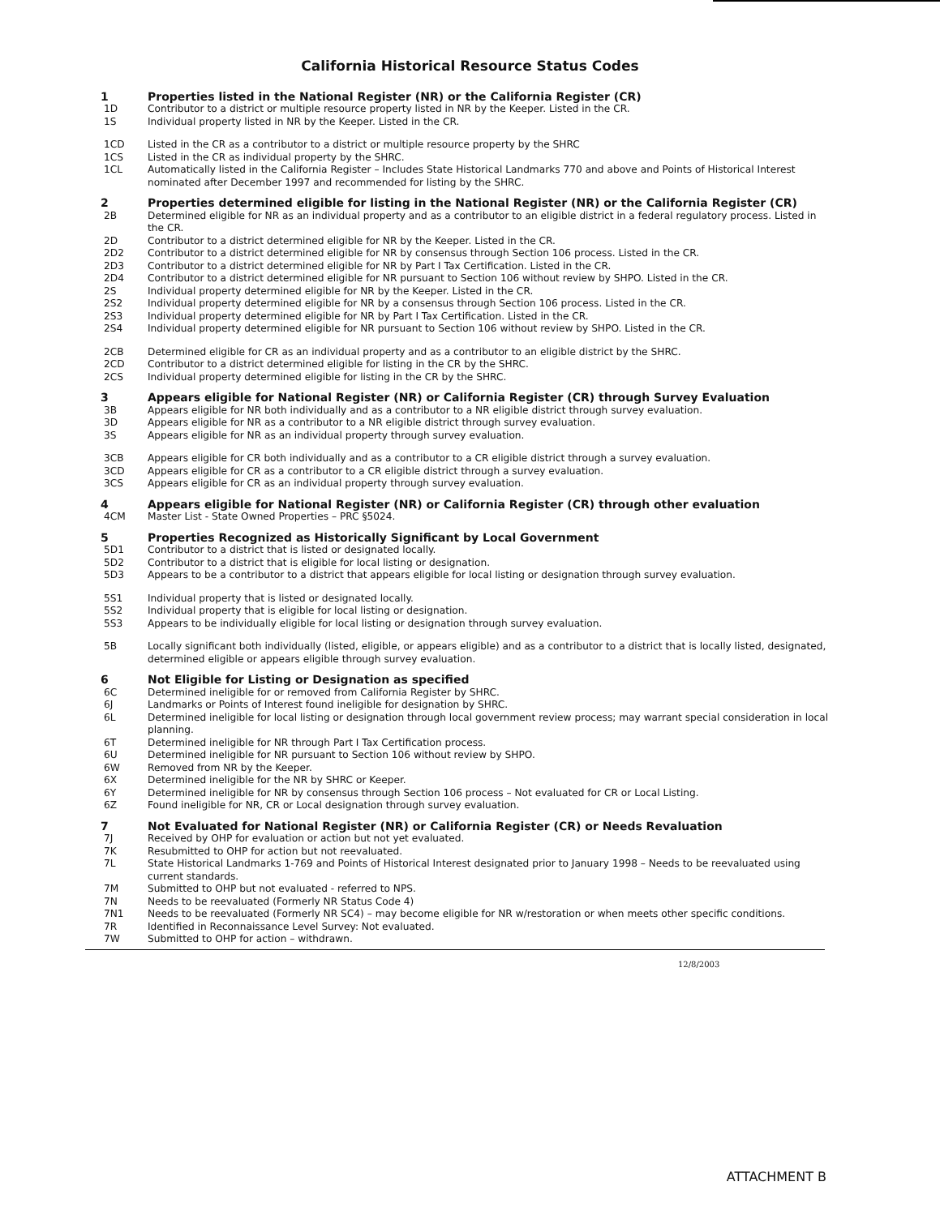California Historical Resource Status Codes
1 Properties listed in the National Register (NR) or the California Register (CR)
1D Contributor to a district or multiple resource property listed in NR by the Keeper. Listed in the CR.
1S Individual property listed in NR by the Keeper. Listed in the CR.
1CD Listed in the CR as a contributor to a district or multiple resource property by the SHRC
1CS Listed in the CR as individual property by the SHRC.
1CL Automatically listed in the California Register – Includes State Historical Landmarks 770 and above and Points of Historical Interest nominated after December 1997 and recommended for listing by the SHRC.
2 Properties determined eligible for listing in the National Register (NR) or the California Register (CR)
2B Determined eligible for NR as an individual property and as a contributor to an eligible district in a federal regulatory process. Listed in the CR.
2D Contributor to a district determined eligible for NR by the Keeper. Listed in the CR.
2D2 Contributor to a district determined eligible for NR by consensus through Section 106 process. Listed in the CR.
2D3 Contributor to a district determined eligible for NR by Part I Tax Certification. Listed in the CR.
2D4 Contributor to a district determined eligible for NR pursuant to Section 106 without review by SHPO. Listed in the CR.
2S Individual property determined eligible for NR by the Keeper. Listed in the CR.
2S2 Individual property determined eligible for NR by a consensus through Section 106 process. Listed in the CR.
2S3 Individual property determined eligible for NR by Part I Tax Certification. Listed in the CR.
2S4 Individual property determined eligible for NR pursuant to Section 106 without review by SHPO. Listed in the CR.
2CB Determined eligible for CR as an individual property and as a contributor to an eligible district by the SHRC.
2CD Contributor to a district determined eligible for listing in the CR by the SHRC.
2CS Individual property determined eligible for listing in the CR by the SHRC.
3 Appears eligible for National Register (NR) or California Register (CR) through Survey Evaluation
3B Appears eligible for NR both individually and as a contributor to a NR eligible district through survey evaluation.
3D Appears eligible for NR as a contributor to a NR eligible district through survey evaluation.
3S Appears eligible for NR as an individual property through survey evaluation.
3CB Appears eligible for CR both individually and as a contributor to a CR eligible district through a survey evaluation.
3CD Appears eligible for CR as a contributor to a CR eligible district through a survey evaluation.
3CS Appears eligible for CR as an individual property through survey evaluation.
4 Appears eligible for National Register (NR) or California Register (CR) through other evaluation
4CM Master List - State Owned Properties – PRC §5024.
5 Properties Recognized as Historically Significant by Local Government
5D1 Contributor to a district that is listed or designated locally.
5D2 Contributor to a district that is eligible for local listing or designation.
5D3 Appears to be a contributor to a district that appears eligible for local listing or designation through survey evaluation.
5S1 Individual property that is listed or designated locally.
5S2 Individual property that is eligible for local listing or designation.
5S3 Appears to be individually eligible for local listing or designation through survey evaluation.
5B Locally significant both individually (listed, eligible, or appears eligible) and as a contributor to a district that is locally listed, designated, determined eligible or appears eligible through survey evaluation.
6 Not Eligible for Listing or Designation as specified
6C Determined ineligible for or removed from California Register by SHRC.
6J Landmarks or Points of Interest found ineligible for designation by SHRC.
6L Determined ineligible for local listing or designation through local government review process; may warrant special consideration in local planning.
6T Determined ineligible for NR through Part I Tax Certification process.
6U Determined ineligible for NR pursuant to Section 106 without review by SHPO.
6W Removed from NR by the Keeper.
6X Determined ineligible for the NR by SHRC or Keeper.
6Y Determined ineligible for NR by consensus through Section 106 process – Not evaluated for CR or Local Listing.
6Z Found ineligible for NR, CR or Local designation through survey evaluation.
7 Not Evaluated for National Register (NR) or California Register (CR) or Needs Revaluation
7J Received by OHP for evaluation or action but not yet evaluated.
7K Resubmitted to OHP for action but not reevaluated.
7L State Historical Landmarks 1-769 and Points of Historical Interest designated prior to January 1998 – Needs to be reevaluated using current standards.
7M Submitted to OHP but not evaluated - referred to NPS.
7N Needs to be reevaluated (Formerly NR Status Code 4)
7N1 Needs to be reevaluated (Formerly NR SC4) – may become eligible for NR w/restoration or when meets other specific conditions.
7R Identified in Reconnaissance Level Survey: Not evaluated.
7W Submitted to OHP for action – withdrawn.
12/8/2003
ATTACHMENT B